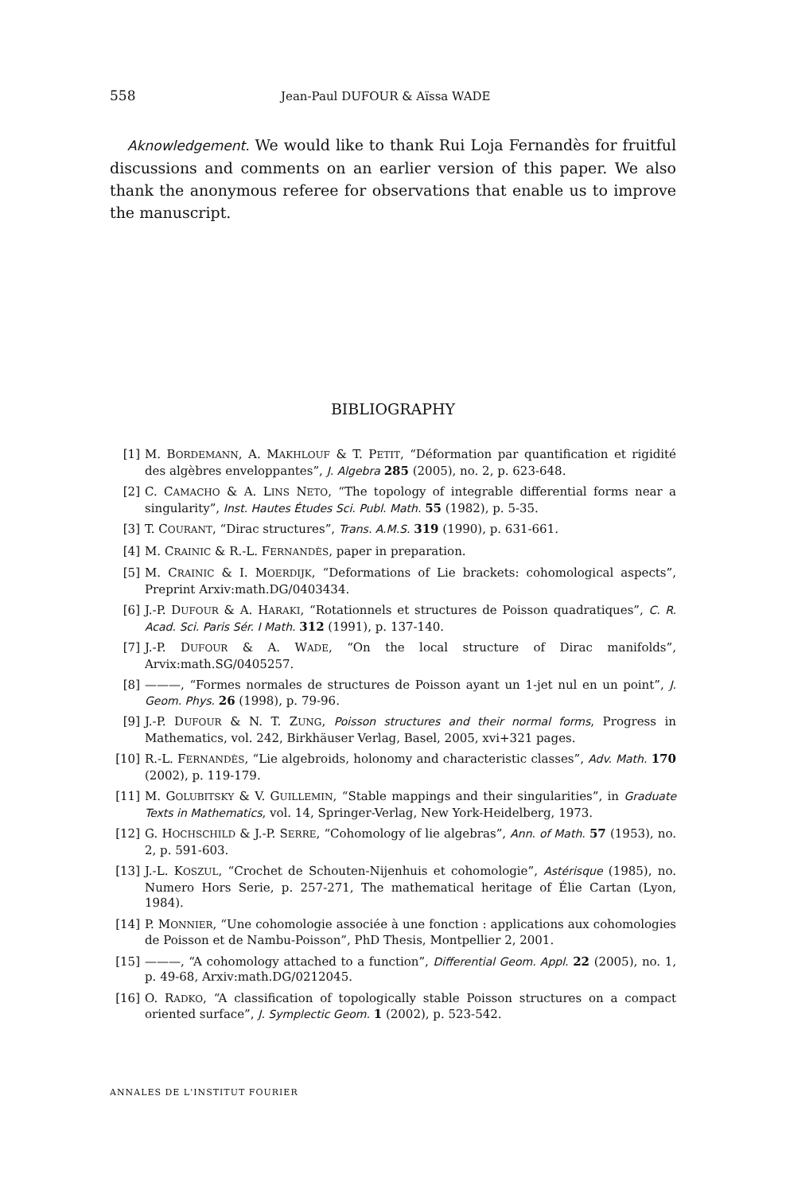558 Jean-Paul DUFOUR & Aïssa WADE
Aknowledgement. We would like to thank Rui Loja Fernandès for fruitful discussions and comments on an earlier version of this paper. We also thank the anonymous referee for observations that enable us to improve the manuscript.
BIBLIOGRAPHY
[1] M. BORDEMANN, A. MAKHLOUF & T. PETIT, “Déformation par quantification et rigidité des algèbres enveloppantes”, J. Algebra 285 (2005), no. 2, p. 623-648.
[2] C. CAMACHO & A. LINS NETO, “The topology of integrable differential forms near a singularity”, Inst. Hautes Études Sci. Publ. Math. 55 (1982), p. 5-35.
[3] T. COURANT, “Dirac structures”, Trans. A.M.S. 319 (1990), p. 631-661.
[4] M. CRAINIC & R.-L. FERNANDÈS, paper in preparation.
[5] M. CRAINIC & I. MOERDIJK, “Deformations of Lie brackets: cohomological aspects”, Preprint Arxiv:math.DG/0403434.
[6] J.-P. DUFOUR & A. HARAKI, “Rotationnels et structures de Poisson quadratiques”, C. R. Acad. Sci. Paris Sér. I Math. 312 (1991), p. 137-140.
[7] J.-P. DUFOUR & A. WADE, “On the local structure of Dirac manifolds”, Arvix:math.SG/0405257.
[8] ———, “Formes normales de structures de Poisson ayant un 1-jet nul en un point”, J. Geom. Phys. 26 (1998), p. 79-96.
[9] J.-P. DUFOUR & N. T. ZUNG, Poisson structures and their normal forms, Progress in Mathematics, vol. 242, Birkhäuser Verlag, Basel, 2005, xvi+321 pages.
[10] R.-L. FERNANDÈS, “Lie algebroids, holonomy and characteristic classes”, Adv. Math. 170 (2002), p. 119-179.
[11] M. GOLUBITSKY & V. GUILLEMIN, “Stable mappings and their singularities”, in Graduate Texts in Mathematics, vol. 14, Springer-Verlag, New York-Heidelberg, 1973.
[12] G. HOCHSCHILD & J.-P. SERRE, “Cohomology of lie algebras”, Ann. of Math. 57 (1953), no. 2, p. 591-603.
[13] J.-L. KOSZUL, “Crochet de Schouten-Nijenhuis et cohomologie”, Astérisque (1985), no. Numero Hors Serie, p. 257-271, The mathematical heritage of Élie Cartan (Lyon, 1984).
[14] P. MONNIER, “Une cohomologie associée à une fonction : applications aux cohomologies de Poisson et de Nambu-Poisson”, PhD Thesis, Montpellier 2, 2001.
[15] ———, “A cohomology attached to a function”, Differential Geom. Appl. 22 (2005), no. 1, p. 49-68, Arxiv:math.DG/0212045.
[16] O. RADKO, “A classification of topologically stable Poisson structures on a compact oriented surface”, J. Symplectic Geom. 1 (2002), p. 523-542.
ANNALES DE L'INSTITUT FOURIER